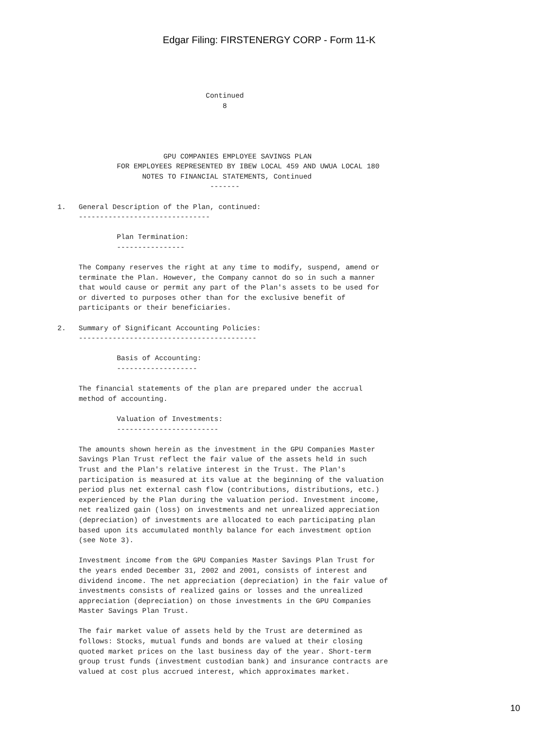Edgar Filing: FIRSTENERGY CORP - Form 11-K
                                   Continued
                                       8




                         GPU COMPANIES EMPLOYEE SAVINGS PLAN
              FOR EMPLOYEES REPRESENTED BY IBEW LOCAL 459 AND UWUA LOCAL 180
                    NOTES TO FINANCIAL STATEMENTS, Continued
                                    -------

1.   General Description of the Plan, continued:
     -------------------------------

              Plan Termination:
              ----------------

     The Company reserves the right at any time to modify, suspend, amend or
     terminate the Plan. However, the Company cannot do so in such a manner
     that would cause or permit any part of the Plan's assets to be used for
     or diverted to purposes other than for the exclusive benefit of
     participants or their beneficiaries.

2.   Summary of Significant Accounting Policies:
     ------------------------------------------

              Basis of Accounting:
              -------------------

     The financial statements of the plan are prepared under the accrual
     method of accounting.

              Valuation of Investments:
              ------------------------

     The amounts shown herein as the investment in the GPU Companies Master
     Savings Plan Trust reflect the fair value of the assets held in such
     Trust and the Plan's relative interest in the Trust. The Plan's
     participation is measured at its value at the beginning of the valuation
     period plus net external cash flow (contributions, distributions, etc.)
     experienced by the Plan during the valuation period. Investment income,
     net realized gain (loss) on investments and net unrealized appreciation
     (depreciation) of investments are allocated to each participating plan
     based upon its accumulated monthly balance for each investment option
     (see Note 3).

     Investment income from the GPU Companies Master Savings Plan Trust for
     the years ended December 31, 2002 and 2001, consists of interest and
     dividend income. The net appreciation (depreciation) in the fair value of
     investments consists of realized gains or losses and the unrealized
     appreciation (depreciation) on those investments in the GPU Companies
     Master Savings Plan Trust.

     The fair market value of assets held by the Trust are determined as
     follows: Stocks, mutual funds and bonds are valued at their closing
     quoted market prices on the last business day of the year. Short-term
     group trust funds (investment custodian bank) and insurance contracts are
     valued at cost plus accrued interest, which approximates market.
10